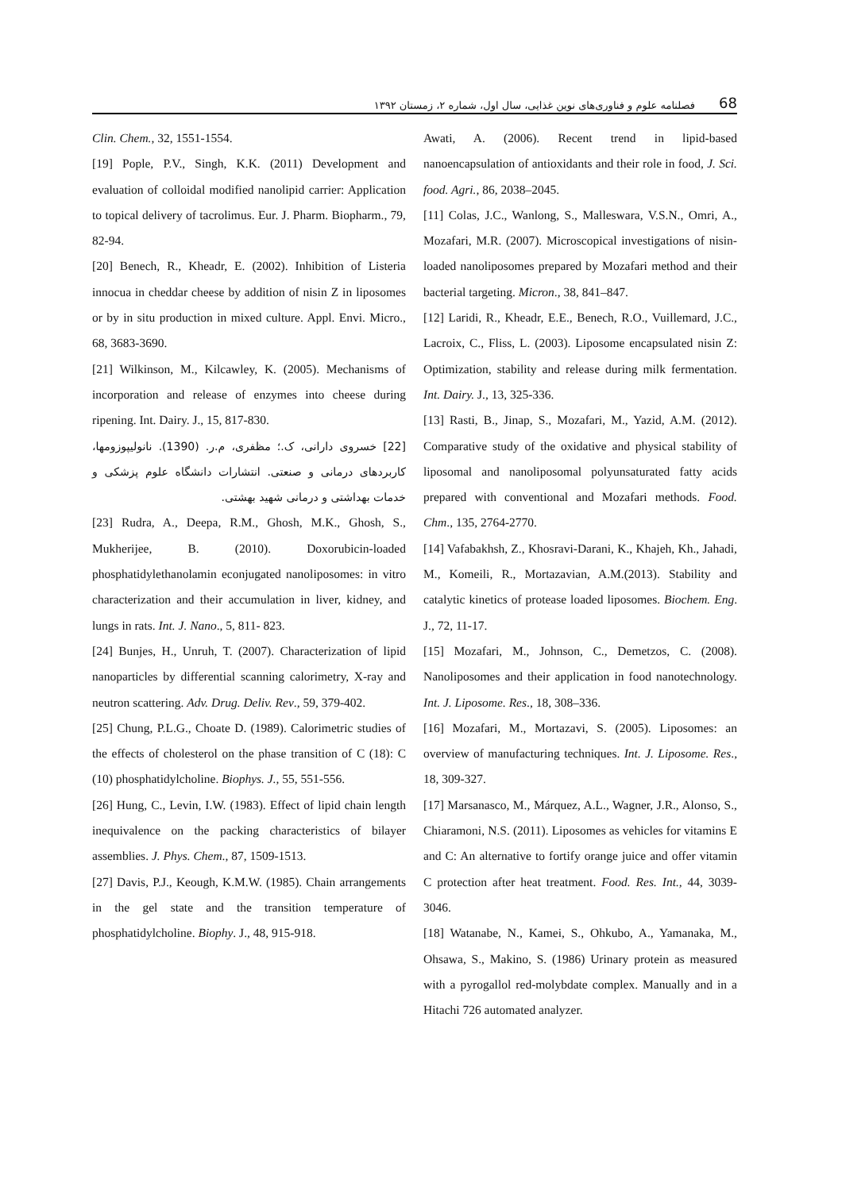فصلنامه علوم و فناوری‌های نوین غذایی، سال اول، شماره ۲، زمستان ۱۳۹۲ 68
Clin. Chem., 32, 1551-1554.
[19] Pople, P.V., Singh, K.K. (2011) Development and evaluation of colloidal modified nanolipid carrier: Application to topical delivery of tacrolimus. Eur. J. Pharm. Biopharm., 79, 82-94.
[20] Benech, R., Kheadr, E. (2002). Inhibition of Listeria innocua in cheddar cheese by addition of nisin Z in liposomes or by in situ production in mixed culture. Appl. Envi. Micro., 68, 3683-3690.
[21] Wilkinson, M., Kilcawley, K. (2005). Mechanisms of incorporation and release of enzymes into cheese during ripening. Int. Dairy. J., 15, 817-830.
[22] خسروی دارانی، ک.؛ مظفری، م.ر. (1390). نانولیپوزومها، کاربردهای درمانی و صنعتی. انتشارات دانشگاه علوم پزشکی و خدمات بهداشتی و درمانی شهید بهشتی.
[23] Rudra, A., Deepa, R.M., Ghosh, M.K., Ghosh, S., Mukherijee, B. (2010). Doxorubicin-loaded phosphatidylethanolamin econjugated nanoliposomes: in vitro characterization and their accumulation in liver, kidney, and lungs in rats. Int. J. Nano., 5, 811- 823.
[24] Bunjes, H., Unruh, T. (2007). Characterization of lipid nanoparticles by differential scanning calorimetry, X-ray and neutron scattering. Adv. Drug. Deliv. Rev., 59, 379-402.
[25] Chung, P.L.G., Choate D. (1989). Calorimetric studies of the effects of cholesterol on the phase transition of C (18): C (10) phosphatidylcholine. Biophys. J., 55, 551-556.
[26] Hung, C., Levin, I.W. (1983). Effect of lipid chain length inequivalence on the packing characteristics of bilayer assemblies. J. Phys. Chem., 87, 1509-1513.
[27] Davis, P.J., Keough, K.M.W. (1985). Chain arrangements in the gel state and the transition temperature of phosphatidylcholine. Biophy. J., 48, 915-918.
Awati, A. (2006). Recent trend in lipid-based nanoencapsulation of antioxidants and their role in food, J. Sci. food. Agri., 86, 2038–2045.
[11] Colas, J.C., Wanlong, S., Malleswara, V.S.N., Omri, A., Mozafari, M.R. (2007). Microscopical investigations of nisin-loaded nanoliposomes prepared by Mozafari method and their bacterial targeting. Micron., 38, 841–847.
[12] Laridi, R., Kheadr, E.E., Benech, R.O., Vuillemard, J.C., Lacroix, C., Fliss, L. (2003). Liposome encapsulated nisin Z: Optimization, stability and release during milk fermentation. Int. Dairy. J., 13, 325-336.
[13] Rasti, B., Jinap, S., Mozafari, M., Yazid, A.M. (2012). Comparative study of the oxidative and physical stability of liposomal and nanoliposomal polyunsaturated fatty acids prepared with conventional and Mozafari methods. Food. Chm., 135, 2764-2770.
[14] Vafabakhsh, Z., Khosravi-Darani, K., Khajeh, Kh., Jahadi, M., Komeili, R., Mortazavian, A.M.(2013). Stability and catalytic kinetics of protease loaded liposomes. Biochem. Eng. J., 72, 11-17.
[15] Mozafari, M., Johnson, C., Demetzos, C. (2008). Nanoliposomes and their application in food nanotechnology. Int. J. Liposome. Res., 18, 308–336.
[16] Mozafari, M., Mortazavi, S. (2005). Liposomes: an overview of manufacturing techniques. Int. J. Liposome. Res., 18, 309-327.
[17] Marsanasco, M., Márquez, A.L., Wagner, J.R., Alonso, S., Chiaramoni, N.S. (2011). Liposomes as vehicles for vitamins E and C: An alternative to fortify orange juice and offer vitamin C protection after heat treatment. Food. Res. Int., 44, 3039-3046.
[18] Watanabe, N., Kamei, S., Ohkubo, A., Yamanaka, M., Ohsawa, S., Makino, S. (1986) Urinary protein as measured with a pyrogallol red-molybdate complex. Manually and in a Hitachi 726 automated analyzer.